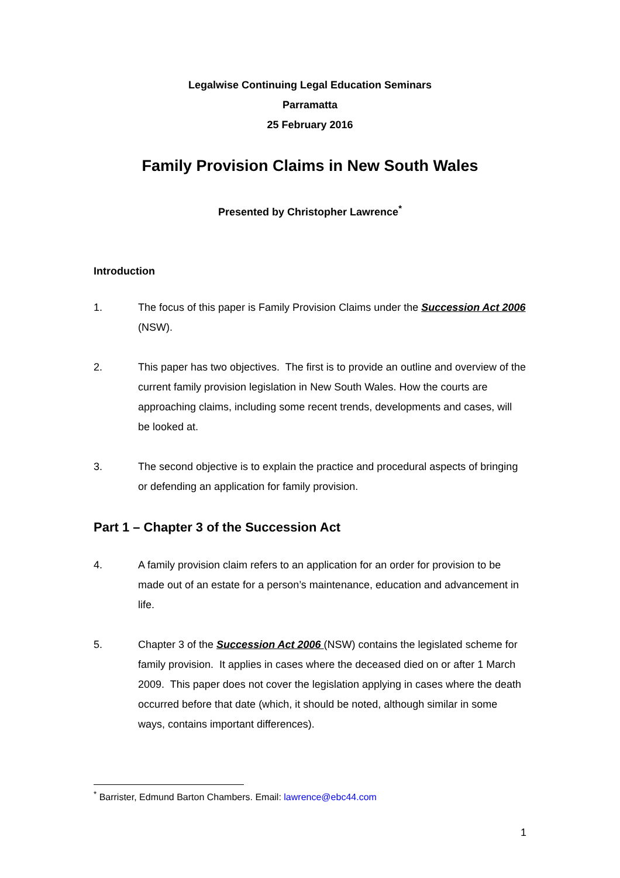Legalwise Continuing Legal Education Seminars
Parramatta
25 February 2016
Family Provision Claims in New South Wales
Presented by Christopher Lawrence<sup>*</sup>
Introduction
1. The focus of this paper is Family Provision Claims under the Succession Act 2006 (NSW).
2. This paper has two objectives. The first is to provide an outline and overview of the current family provision legislation in New South Wales. How the courts are approaching claims, including some recent trends, developments and cases, will be looked at.
3. The second objective is to explain the practice and procedural aspects of bringing or defending an application for family provision.
Part 1 – Chapter 3 of the Succession Act
4. A family provision claim refers to an application for an order for provision to be made out of an estate for a person’s maintenance, education and advancement in life.
5. Chapter 3 of the Succession Act 2006 (NSW) contains the legislated scheme for family provision. It applies in cases where the deceased died on or after 1 March 2009. This paper does not cover the legislation applying in cases where the death occurred before that date (which, it should be noted, although similar in some ways, contains important differences).
<sup>*</sup> Barrister, Edmund Barton Chambers. Email: lawrence@ebc44.com
1